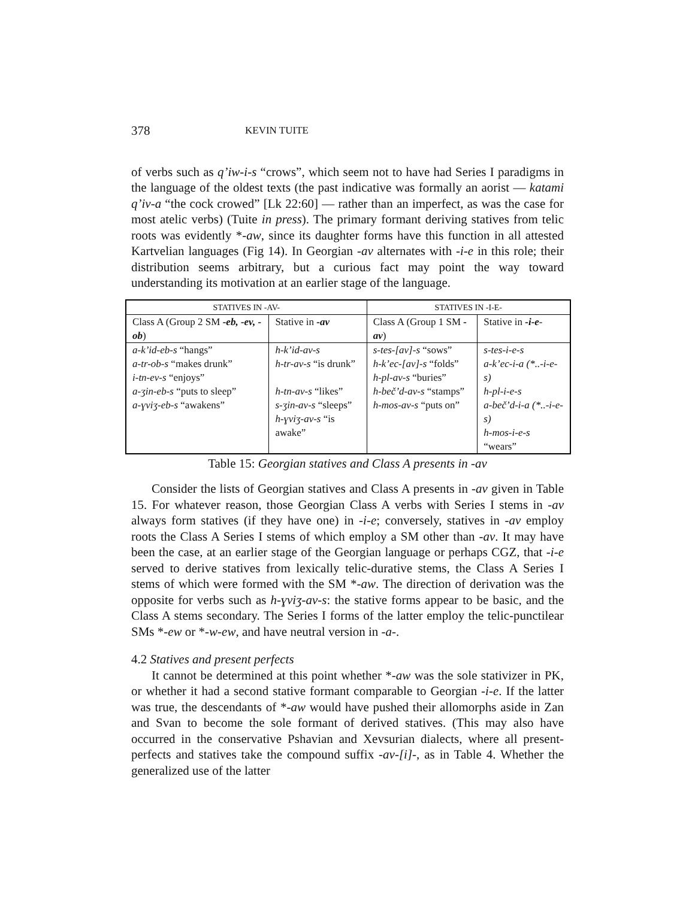378 KEVIN TUITE
of verbs such as q’iw-i-s “crows”, which seem not to have had Series I paradigms in the language of the oldest texts (the past indicative was formally an aorist — katami q’iv-a “the cock crowed” [Lk 22:60] — rather than an imperfect, as was the case for most atelic verbs) (Tuite in press). The primary formant deriving statives from telic roots was evidently *-aw, since its daughter forms have this function in all attested Kartvelian languages (Fig 14). In Georgian -av alternates with -i-e in this role; their distribution seems arbitrary, but a curious fact may point the way toward understanding its motivation at an earlier stage of the language.
| STATIVES IN -AV- | | STATIVES IN -I-E- | |
| --- | --- | --- | --- |
| Class A (Group 2 SM -eb, -ev, -ob ) | Stative in -av | Class A (Group 1 SM -av ) | Stative in -i-e - |
| a-k’id-eb-s “hangs” a-tr-ob-s “makes drunk” i-tn-ev-s “enjoys” a-ʒin-eb-s “puts to sleep” a-ɣviʒ-eb-s “awakens” | h-k’id-av-s h-tr-av-s “is drunk” h-tn-av-s “likes” s-ʒin-av-s “sleeps” h-ɣviʒ-av-s “is awake” | s-tes-[av]-s “sows” h-k’ec-[av]-s “folds” h-pl-av-s “buries” h-beč’d-av-s “stamps” h-mos-av-s “puts on” | s-tes-i-e-s a-k’ec-i-a (*..-i-e-s) h-pl-i-e-s a-beč’d-i-a (*..-i-e-s) h-mos-i-e-s “wears” |
Table 15: Georgian statives and Class A presents in -av
Consider the lists of Georgian statives and Class A presents in -av given in Table 15. For whatever reason, those Georgian Class A verbs with Series I stems in -av always form statives (if they have one) in -i-e; conversely, statives in -av employ roots the Class A Series I stems of which employ a SM other than -av. It may have been the case, at an earlier stage of the Georgian language or perhaps CGZ, that -i-e served to derive statives from lexically telic-durative stems, the Class A Series I stems of which were formed with the SM *-aw. The direction of derivation was the opposite for verbs such as h-ɣviʒ-av-s: the stative forms appear to be basic, and the Class A stems secondary. The Series I forms of the latter employ the telic-punctilear SMs *-ew or *-w-ew, and have neutral version in -a-.
4.2 Statives and present perfects
It cannot be determined at this point whether *-aw was the sole stativizer in PK, or whether it had a second stative formant comparable to Georgian -i-e. If the latter was true, the descendants of *-aw would have pushed their allomorphs aside in Zan and Svan to become the sole formant of derived statives. (This may also have occurred in the conservative Pshavian and Xevsurian dialects, where all present-perfects and statives take the compound suffix -av-[i]-, as in Table 4. Whether the generalized use of the latter